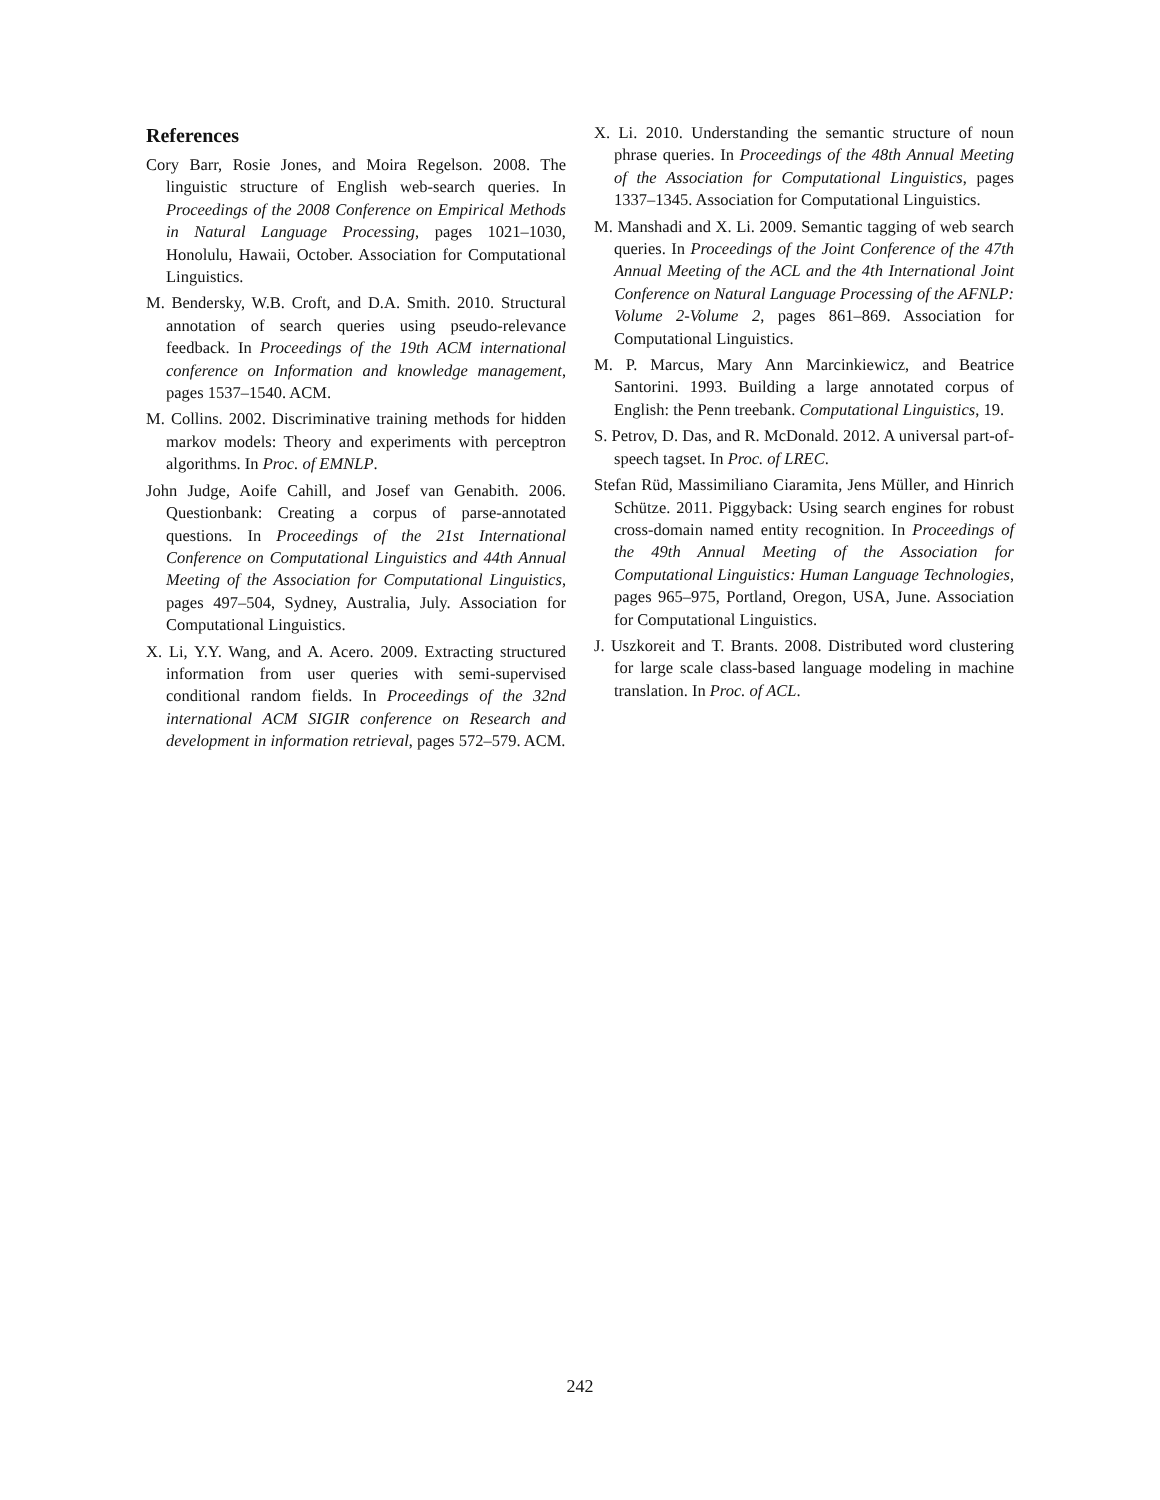References
Cory Barr, Rosie Jones, and Moira Regelson. 2008. The linguistic structure of English web-search queries. In Proceedings of the 2008 Conference on Empirical Methods in Natural Language Processing, pages 1021–1030, Honolulu, Hawaii, October. Association for Computational Linguistics.
M. Bendersky, W.B. Croft, and D.A. Smith. 2010. Structural annotation of search queries using pseudo-relevance feedback. In Proceedings of the 19th ACM international conference on Information and knowledge management, pages 1537–1540. ACM.
M. Collins. 2002. Discriminative training methods for hidden markov models: Theory and experiments with perceptron algorithms. In Proc. of EMNLP.
John Judge, Aoife Cahill, and Josef van Genabith. 2006. Questionbank: Creating a corpus of parse-annotated questions. In Proceedings of the 21st International Conference on Computational Linguistics and 44th Annual Meeting of the Association for Computational Linguistics, pages 497–504, Sydney, Australia, July. Association for Computational Linguistics.
X. Li, Y.Y. Wang, and A. Acero. 2009. Extracting structured information from user queries with semi-supervised conditional random fields. In Proceedings of the 32nd international ACM SIGIR conference on Research and development in information retrieval, pages 572–579. ACM.
X. Li. 2010. Understanding the semantic structure of noun phrase queries. In Proceedings of the 48th Annual Meeting of the Association for Computational Linguistics, pages 1337–1345. Association for Computational Linguistics.
M. Manshadi and X. Li. 2009. Semantic tagging of web search queries. In Proceedings of the Joint Conference of the 47th Annual Meeting of the ACL and the 4th International Joint Conference on Natural Language Processing of the AFNLP: Volume 2-Volume 2, pages 861–869. Association for Computational Linguistics.
M. P. Marcus, Mary Ann Marcinkiewicz, and Beatrice Santorini. 1993. Building a large annotated corpus of English: the Penn treebank. Computational Linguistics, 19.
S. Petrov, D. Das, and R. McDonald. 2012. A universal part-of-speech tagset. In Proc. of LREC.
Stefan Rüd, Massimiliano Ciaramita, Jens Müller, and Hinrich Schütze. 2011. Piggyback: Using search engines for robust cross-domain named entity recognition. In Proceedings of the 49th Annual Meeting of the Association for Computational Linguistics: Human Language Technologies, pages 965–975, Portland, Oregon, USA, June. Association for Computational Linguistics.
J. Uszkoreit and T. Brants. 2008. Distributed word clustering for large scale class-based language modeling in machine translation. In Proc. of ACL.
242